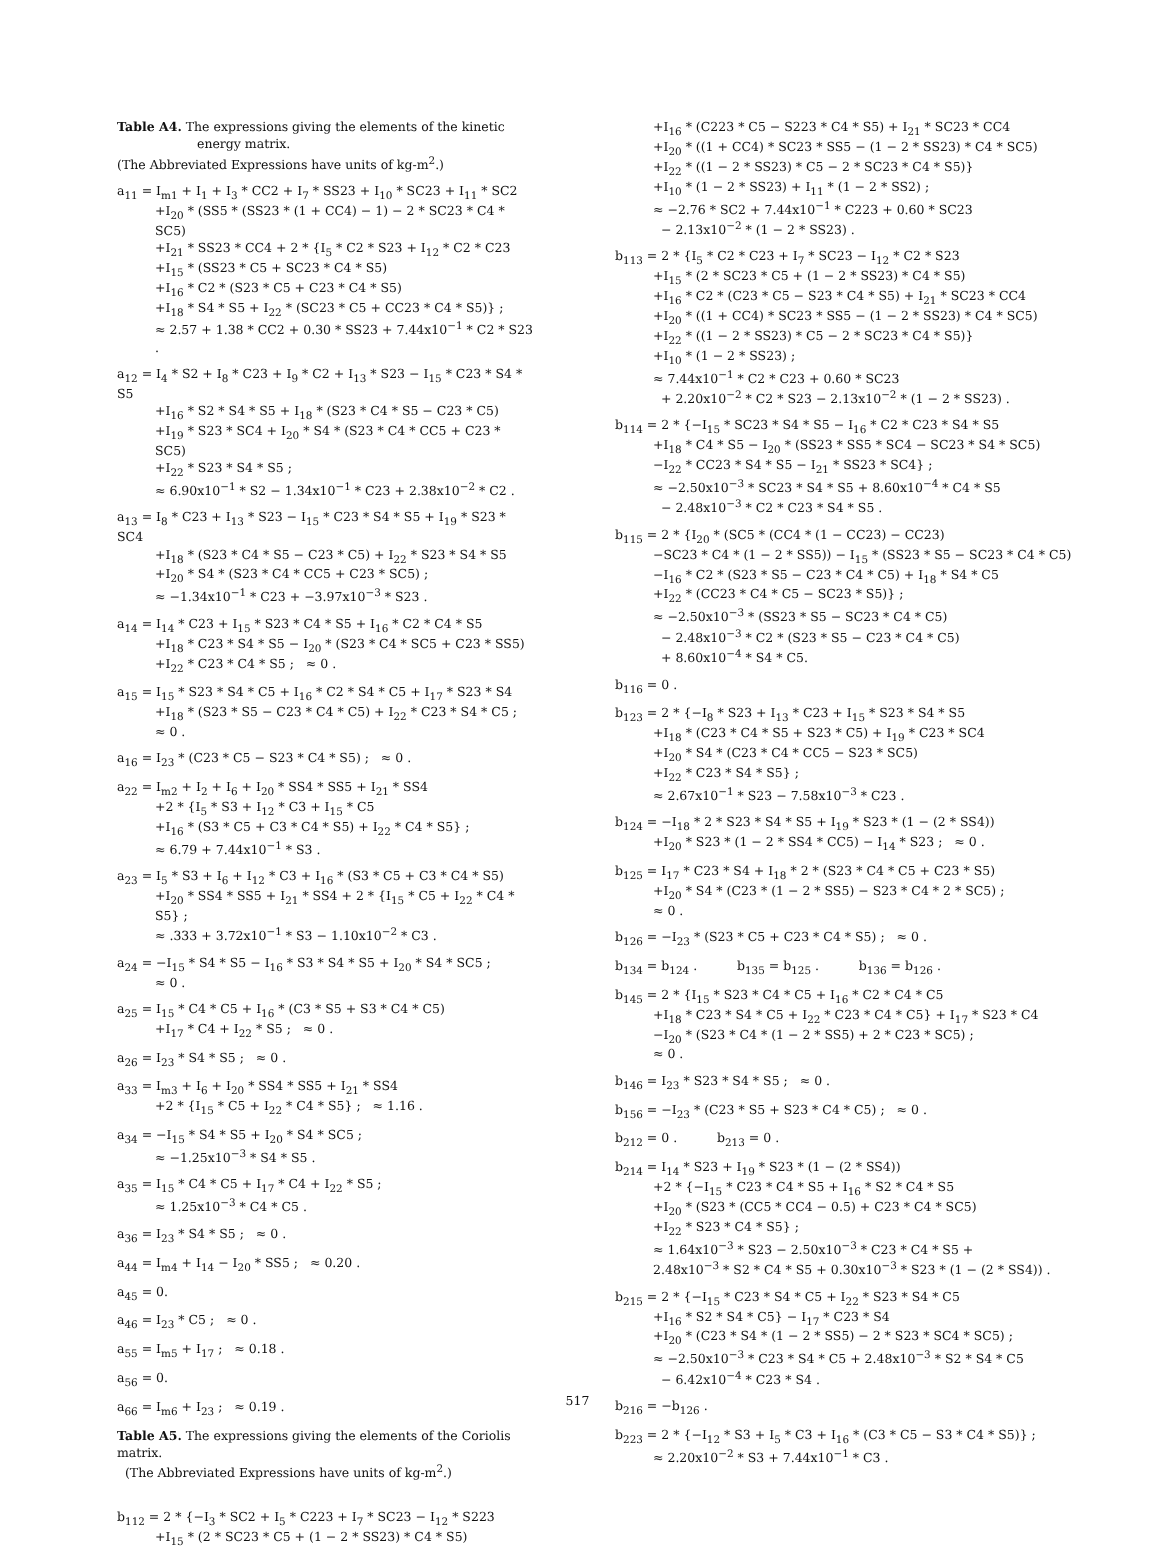Table A4. The expressions giving the elements of the kinetic
energy matrix.
(The Abbreviated Expressions have units of kg-m<sup>2</sup>.)
a<sub>11</sub> = I<sub>m1</sub> + I<sub>1</sub> + I<sub>3</sub> * CC2 + I<sub>7</sub> * SS23 + I<sub>10</sub> * SC23 + I<sub>11</sub> * SC2
+I<sub>20</sub> * (SS5 * (SS23 * (1 + CC4) − 1) − 2 * SC23 * C4 * SC5)
+I<sub>21</sub> * SS23 * CC4 + 2 * {I<sub>5</sub> * C2 * S23 + I<sub>12</sub> * C2 * C23
+I<sub>15</sub> * (SS23 * C5 + SC23 * C4 * S5)
+I<sub>16</sub> * C2 * (S23 * C5 + C23 * C4 * S5)
+I<sub>18</sub> * S4 * S5 + I<sub>22</sub> * (SC23 * C5 + CC23 * C4 * S5)} ;
≈ 2.57 + 1.38 * CC2 + 0.30 * SS23 + 7.44x10<sup>−1</sup> * C2 * S23 .
a<sub>12</sub> = I<sub>4</sub> * S2 + I<sub>8</sub> * C23 + I<sub>9</sub> * C2 + I<sub>13</sub> * S23 − I<sub>15</sub> * C23 * S4 * S5
+I<sub>16</sub> * S2 * S4 * S5 + I<sub>18</sub> * (S23 * C4 * S5 − C23 * C5)
+I<sub>19</sub> * S23 * SC4 + I<sub>20</sub> * S4 * (S23 * C4 * CC5 + C23 * SC5)
+I<sub>22</sub> * S23 * S4 * S5 ;
≈ 6.90x10<sup>−1</sup> * S2 − 1.34x10<sup>−1</sup> * C23 + 2.38x10<sup>−2</sup> * C2 .
a<sub>13</sub> = I<sub>8</sub> * C23 + I<sub>13</sub> * S23 − I<sub>15</sub> * C23 * S4 * S5 + I<sub>19</sub> * S23 * SC4
+I<sub>18</sub> * (S23 * C4 * S5 − C23 * C5) + I<sub>22</sub> * S23 * S4 * S5
+I<sub>20</sub> * S4 * (S23 * C4 * CC5 + C23 * SC5) ;
≈ −1.34x10<sup>−1</sup> * C23 + −3.97x10<sup>−3</sup> * S23 .
a<sub>14</sub> = I<sub>14</sub> * C23 + I<sub>15</sub> * S23 * C4 * S5 + I<sub>16</sub> * C2 * C4 * S5
+I<sub>18</sub> * C23 * S4 * S5 − I<sub>20</sub> * (S23 * C4 * SC5 + C23 * SS5)
+I<sub>22</sub> * C23 * C4 * S5 ; ≈ 0 .
a<sub>15</sub> = I<sub>15</sub> * S23 * S4 * C5 + I<sub>16</sub> * C2 * S4 * C5 + I<sub>17</sub> * S23 * S4
+I<sub>18</sub> * (S23 * S5 − C23 * C4 * C5) + I<sub>22</sub> * C23 * S4 * C5 ;
≈ 0 .
a<sub>16</sub> = I<sub>23</sub> * (C23 * C5 − S23 * C4 * S5) ; ≈ 0 .
a<sub>22</sub> = I<sub>m2</sub> + I<sub>2</sub> + I<sub>6</sub> + I<sub>20</sub> * SS4 * SS5 + I<sub>21</sub> * SS4
+2 * {I<sub>5</sub> * S3 + I<sub>12</sub> * C3 + I<sub>15</sub> * C5
+I<sub>16</sub> * (S3 * C5 + C3 * C4 * S5) + I<sub>22</sub> * C4 * S5} ;
≈ 6.79 + 7.44x10<sup>−1</sup> * S3 .
a<sub>23</sub> = I<sub>5</sub> * S3 + I<sub>6</sub> + I<sub>12</sub> * C3 + I<sub>16</sub> * (S3 * C5 + C3 * C4 * S5)
+I<sub>20</sub> * SS4 * SS5 + I<sub>21</sub> * SS4 + 2 * {I<sub>15</sub> * C5 + I<sub>22</sub> * C4 * S5} ;
≈ .333 + 3.72x10<sup>−1</sup> * S3 − 1.10x10<sup>−2</sup> * C3 .
a<sub>24</sub> = −I<sub>15</sub> * S4 * S5 − I<sub>16</sub> * S3 * S4 * S5 + I<sub>20</sub> * S4 * SC5 ;
≈ 0 .
a<sub>25</sub> = I<sub>15</sub> * C4 * C5 + I<sub>16</sub> * (C3 * S5 + S3 * C4 * C5)
+I<sub>17</sub> * C4 + I<sub>22</sub> * S5 ; ≈ 0 .
a<sub>26</sub> = I<sub>23</sub> * S4 * S5 ; ≈ 0 .
a<sub>33</sub> = I<sub>m3</sub> + I<sub>6</sub> + I<sub>20</sub> * SS4 * SS5 + I<sub>21</sub> * SS4
+2 * {I<sub>15</sub> * C5 + I<sub>22</sub> * C4 * S5} ; ≈ 1.16 .
a<sub>34</sub> = −I<sub>15</sub> * S4 * S5 + I<sub>20</sub> * S4 * SC5 ;
≈ −1.25x10<sup>−3</sup> * S4 * S5 .
a<sub>35</sub> = I<sub>15</sub> * C4 * C5 + I<sub>17</sub> * C4 + I<sub>22</sub> * S5 ;
≈ 1.25x10<sup>−3</sup> * C4 * C5 .
a<sub>36</sub> = I<sub>23</sub> * S4 * S5 ; ≈ 0 .
a<sub>44</sub> = I<sub>m4</sub> + I<sub>14</sub> − I<sub>20</sub> * SS5 ; ≈ 0.20 .
a<sub>45</sub> = 0.
a<sub>46</sub> = I<sub>23</sub> * C5 ; ≈ 0 .
a<sub>55</sub> = I<sub>m5</sub> + I<sub>17</sub> ; ≈ 0.18 .
a<sub>56</sub> = 0.
a<sub>66</sub> = I<sub>m6</sub> + I<sub>23</sub> ; ≈ 0.19 .
Table A5. The expressions giving the elements of the Coriolis matrix.
(The Abbreviated Expressions have units of kg-m<sup>2</sup>.)
b<sub>112</sub> = 2 * {−I<sub>3</sub> * SC2 + I<sub>5</sub> * C223 + I<sub>7</sub> * SC23 − I<sub>12</sub> * S223
+I<sub>15</sub> * (2 * SC23 * C5 + (1 − 2 * SS23) * C4 * S5)
+I<sub>16</sub> * (C223 * C5 − S223 * C4 * S5) + I<sub>21</sub> * SC23 * CC4
+I<sub>20</sub> * ((1 + CC4) * SC23 * SS5 − (1 − 2 * SS23) * C4 * SC5)
+I<sub>22</sub> * ((1 − 2 * SS23) * C5 − 2 * SC23 * C4 * S5)}
+I<sub>10</sub> * (1 − 2 * SS23) + I<sub>11</sub> * (1 − 2 * SS2) ;
≈ −2.76 * SC2 + 7.44x10<sup>−1</sup> * C223 + 0.60 * SC23
− 2.13x10<sup>−2</sup> * (1 − 2 * SS23) .
b<sub>113</sub> = 2 * {I<sub>5</sub> * C2 * C23 + I<sub>7</sub> * SC23 − I<sub>12</sub> * C2 * S23
+I<sub>15</sub> * (2 * SC23 * C5 + (1 − 2 * SS23) * C4 * S5)
+I<sub>16</sub> * C2 * (C23 * C5 − S23 * C4 * S5) + I<sub>21</sub> * SC23 * CC4
+I<sub>20</sub> * ((1 + CC4) * SC23 * SS5 − (1 − 2 * SS23) * C4 * SC5)
+I<sub>22</sub> * ((1 − 2 * SS23) * C5 − 2 * SC23 * C4 * S5)}
+I<sub>10</sub> * (1 − 2 * SS23) ;
≈ 7.44x10<sup>−1</sup> * C2 * C23 + 0.60 * SC23
+ 2.20x10<sup>−2</sup> * C2 * S23 − 2.13x10<sup>−2</sup> * (1 − 2 * SS23) .
b<sub>114</sub> = 2 * {−I<sub>15</sub> * SC23 * S4 * S5 − I<sub>16</sub> * C2 * C23 * S4 * S5
+I<sub>18</sub> * C4 * S5 − I<sub>20</sub> * (SS23 * SS5 * SC4 − SC23 * S4 * SC5)
−I<sub>22</sub> * CC23 * S4 * S5 − I<sub>21</sub> * SS23 * SC4} ;
≈ −2.50x10<sup>−3</sup> * SC23 * S4 * S5 + 8.60x10<sup>−4</sup> * C4 * S5
− 2.48x10<sup>−3</sup> * C2 * C23 * S4 * S5 .
b<sub>115</sub> = 2 * {I<sub>20</sub> * (SC5 * (CC4 * (1 − CC23) − CC23)
−SC23 * C4 * (1 − 2 * SS5)) − I<sub>15</sub> * (SS23 * S5 − SC23 * C4 * C5)
−I<sub>16</sub> * C2 * (S23 * S5 − C23 * C4 * C5) + I<sub>18</sub> * S4 * C5
+I<sub>22</sub> * (CC23 * C4 * C5 − SC23 * S5)} ;
≈ −2.50x10<sup>−3</sup> * (SS23 * S5 − SC23 * C4 * C5)
− 2.48x10<sup>−3</sup> * C2 * (S23 * S5 − C23 * C4 * C5)
+ 8.60x10<sup>−4</sup> * S4 * C5.
b<sub>116</sub> = 0 .
b<sub>123</sub> = 2 * {−I<sub>8</sub> * S23 + I<sub>13</sub> * C23 + I<sub>15</sub> * S23 * S4 * S5
+I<sub>18</sub> * (C23 * C4 * S5 + S23 * C5) + I<sub>19</sub> * C23 * SC4
+I<sub>20</sub> * S4 * (C23 * C4 * CC5 − S23 * SC5)
+I<sub>22</sub> * C23 * S4 * S5} ;
≈ 2.67x10<sup>−1</sup> * S23 − 7.58x10<sup>−3</sup> * C23 .
b<sub>124</sub> = −I<sub>18</sub> * 2 * S23 * S4 * S5 + I<sub>19</sub> * S23 * (1 − (2 * SS4))
+I<sub>20</sub> * S23 * (1 − 2 * SS4 * CC5) − I<sub>14</sub> * S23 ; ≈ 0 .
b<sub>125</sub> = I<sub>17</sub> * C23 * S4 + I<sub>18</sub> * 2 * (S23 * C4 * C5 + C23 * S5)
+I<sub>20</sub> * S4 * (C23 * (1 − 2 * SS5) − S23 * C4 * 2 * SC5) ;
≈ 0 .
b<sub>126</sub> = −I<sub>23</sub> * (S23 * C5 + C23 * C4 * S5) ; ≈ 0 .
b<sub>134</sub> = b<sub>124</sub> . b<sub>135</sub> = b<sub>125</sub> . b<sub>136</sub> = b<sub>126</sub> .
b<sub>145</sub> = 2 * {I<sub>15</sub> * S23 * C4 * C5 + I<sub>16</sub> * C2 * C4 * C5
+I<sub>18</sub> * C23 * S4 * C5 + I<sub>22</sub> * C23 * C4 * C5} + I<sub>17</sub> * S23 * C4
−I<sub>20</sub> * (S23 * C4 * (1 − 2 * SS5) + 2 * C23 * SC5) ;
≈ 0 .
b<sub>146</sub> = I<sub>23</sub> * S23 * S4 * S5 ; ≈ 0 .
b<sub>156</sub> = −I<sub>23</sub> * (C23 * S5 + S23 * C4 * C5) ; ≈ 0 .
b<sub>212</sub> = 0 . b<sub>213</sub> = 0 .
b<sub>214</sub> = I<sub>14</sub> * S23 + I<sub>19</sub> * S23 * (1 − (2 * SS4))
+2 * {−I<sub>15</sub> * C23 * C4 * S5 + I<sub>16</sub> * S2 * C4 * S5
+I<sub>20</sub> * (S23 * (CC5 * CC4 − 0.5) + C23 * C4 * SC5)
+I<sub>22</sub> * S23 * C4 * S5} ;
≈ 1.64x10<sup>−3</sup> * S23 − 2.50x10<sup>−3</sup> * C23 * C4 * S5 +
2.48x10<sup>−3</sup> * S2 * C4 * S5 + 0.30x10<sup>−3</sup> * S23 * (1 − (2 * SS4)) .
b<sub>215</sub> = 2 * {−I<sub>15</sub> * C23 * S4 * C5 + I<sub>22</sub> * S23 * S4 * C5
+I<sub>16</sub> * S2 * S4 * C5} − I<sub>17</sub> * C23 * S4
+I<sub>20</sub> * (C23 * S4 * (1 − 2 * SS5) − 2 * S23 * SC4 * SC5) ;
≈ −2.50x10<sup>−3</sup> * C23 * S4 * C5 + 2.48x10<sup>−3</sup> * S2 * S4 * C5
− 6.42x10<sup>−4</sup> * C23 * S4 .
b<sub>216</sub> = −b<sub>126</sub> .
b<sub>223</sub> = 2 * {−I<sub>12</sub> * S3 + I<sub>5</sub> * C3 + I<sub>16</sub> * (C3 * C5 − S3 * C4 * S5)} ;
≈ 2.20x10<sup>−2</sup> * S3 + 7.44x10<sup>−1</sup> * C3 .
517